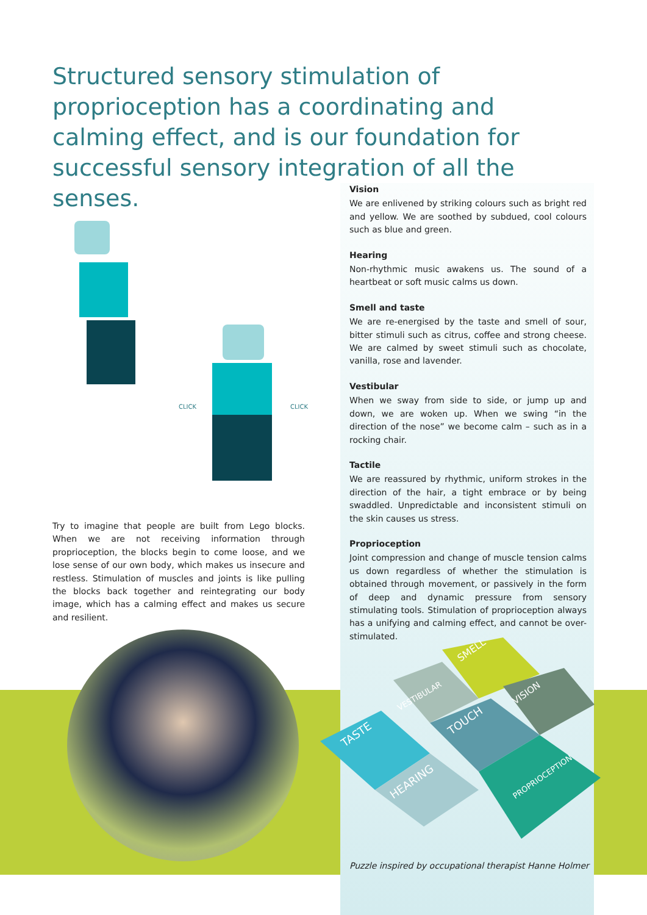Structured sensory stimulation of proprioception has a coordinating and calming effect, and is our foundation for successful sensory integration of all the senses.
CLICK
CLICK
Vision
We are enlivened by striking colours such as bright red and yellow. We are soothed by subdued, cool colours such as blue and green.
Hearing
Non-rhythmic music awakens us. The sound of a heartbeat or soft music calms us down.
Smell and taste
We are re-energised by the taste and smell of sour, bitter stimuli such as citrus, coffee and strong cheese. We are calmed by sweet stimuli such as chocolate, vanilla, rose and lavender.
Vestibular
When we sway from side to side, or jump up and down, we are woken up. When we swing “in the direction of the nose” we become calm – such as in a rocking chair.
Tactile
We are reassured by rhythmic, uniform strokes in the direction of the hair, a tight embrace or by being swaddled. Unpredictable and inconsistent stimuli on the skin causes us stress.
Proprioception
Joint compression and change of muscle tension calms us down regardless of whether the stimulation is obtained through movement, or passively in the form of deep and dynamic pressure from sensory stimulating tools. Stimulation of proprioception always has a unifying and calming effect, and cannot be over-stimulated.
Try to imagine that people are built from Lego blocks. When we are not receiving information through proprioception, the blocks begin to come loose, and we lose sense of our own body, which makes us insecure and restless. Stimulation of muscles and joints is like pulling the blocks back together and reintegrating our body image, which has a calming effect and makes us secure and resilient.
SMELL
VESTIBULAR
VISION
TASTE
TOUCH
HEARING
PROPRIOCEPTION
Puzzle inspired by occupational therapist Hanne Holmer